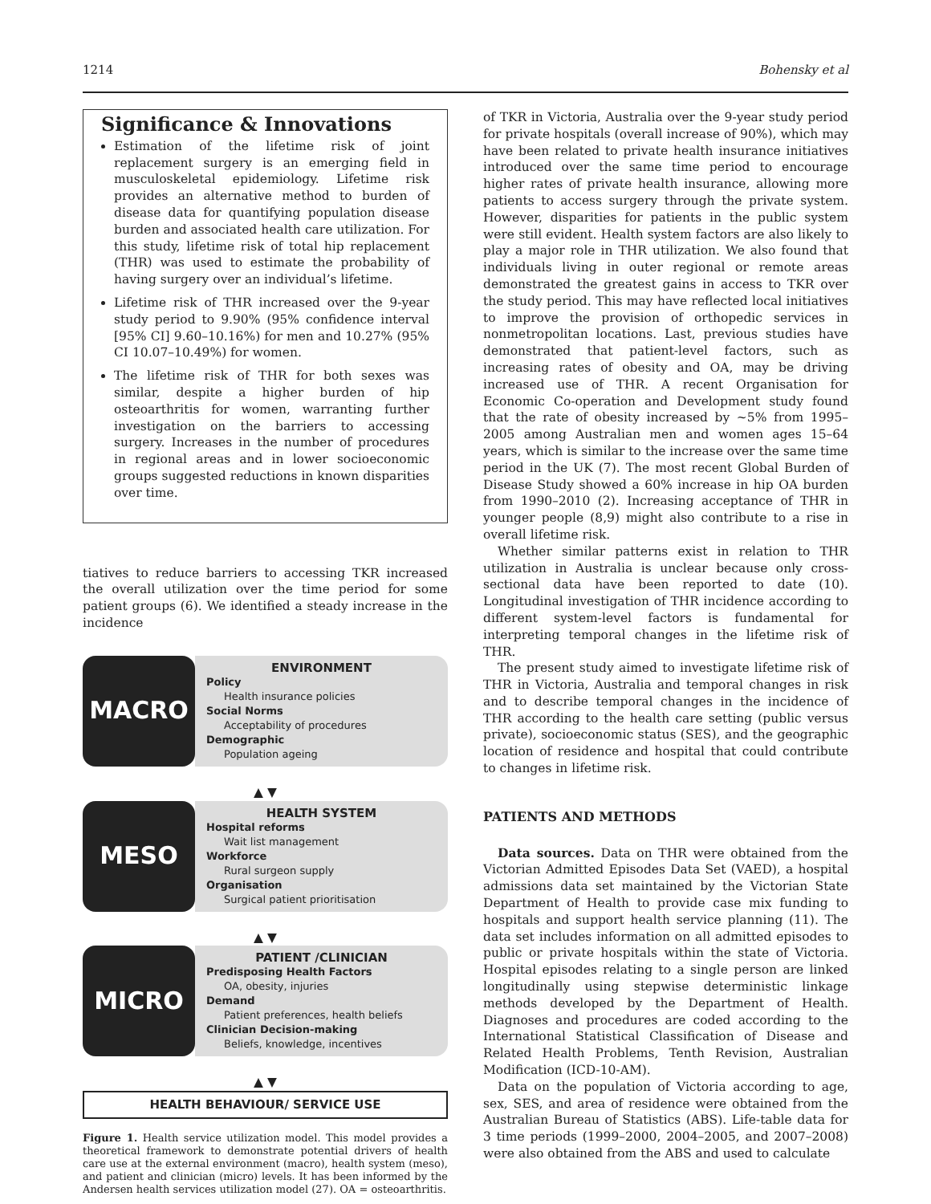1214 Bohensky et al
Significance & Innovations
Estimation of the lifetime risk of joint replacement surgery is an emerging field in musculoskeletal epidemiology. Lifetime risk provides an alternative method to burden of disease data for quantifying population disease burden and associated health care utilization. For this study, lifetime risk of total hip replacement (THR) was used to estimate the probability of having surgery over an individual’s lifetime.
Lifetime risk of THR increased over the 9-year study period to 9.90% (95% confidence interval [95% CI] 9.60–10.16%) for men and 10.27% (95% CI 10.07–10.49%) for women.
The lifetime risk of THR for both sexes was similar, despite a higher burden of hip osteoarthritis for women, warranting further investigation on the barriers to accessing surgery. Increases in the number of procedures in regional areas and in lower socioeconomic groups suggested reductions in known disparities over time.
tiatives to reduce barriers to accessing TKR increased the overall utilization over the time period for some patient groups (6). We identified a steady increase in the incidence
MACRO
ENVIRONMENT
Policy
Health insurance policies
Social Norms
Acceptability of procedures
Demographic
Population ageing
▲ ▼
MESO
HEALTH SYSTEM
Hospital reforms
Wait list management
Workforce
Rural surgeon supply
Organisation
Surgical patient prioritisation
▲ ▼
MICRO
PATIENT /CLINICIAN
Predisposing Health Factors
OA, obesity, injuries
Demand
Patient preferences, health beliefs
Clinician Decision-making
Beliefs, knowledge, incentives
▲ ▼
HEALTH BEHAVIOUR/ SERVICE USE
Figure 1. Health service utilization model. This model provides a theoretical framework to demonstrate potential drivers of health care use at the external environment (macro), health system (meso), and patient and clinician (micro) levels. It has been informed by the Andersen health services utilization model (27). OA = osteoarthritis.
of TKR in Victoria, Australia over the 9-year study period for private hospitals (overall increase of 90%), which may have been related to private health insurance initiatives introduced over the same time period to encourage higher rates of private health insurance, allowing more patients to access surgery through the private system. However, disparities for patients in the public system were still evident. Health system factors are also likely to play a major role in THR utilization. We also found that individuals living in outer regional or remote areas demonstrated the greatest gains in access to TKR over the study period. This may have reflected local initiatives to improve the provision of orthopedic services in nonmetropolitan locations. Last, previous studies have demonstrated that patient-level factors, such as increasing rates of obesity and OA, may be driving increased use of THR. A recent Organisation for Economic Co-operation and Development study found that the rate of obesity increased by ~5% from 1995–2005 among Australian men and women ages 15–64 years, which is similar to the increase over the same time period in the UK (7). The most recent Global Burden of Disease Study showed a 60% increase in hip OA burden from 1990–2010 (2). Increasing acceptance of THR in younger people (8,9) might also contribute to a rise in overall lifetime risk.
Whether similar patterns exist in relation to THR utilization in Australia is unclear because only cross-sectional data have been reported to date (10). Longitudinal investigation of THR incidence according to different system-level factors is fundamental for interpreting temporal changes in the lifetime risk of THR.
The present study aimed to investigate lifetime risk of THR in Victoria, Australia and temporal changes in risk and to describe temporal changes in the incidence of THR according to the health care setting (public versus private), socioeconomic status (SES), and the geographic location of residence and hospital that could contribute to changes in lifetime risk.
PATIENTS AND METHODS
Data sources. Data on THR were obtained from the Victorian Admitted Episodes Data Set (VAED), a hospital admissions data set maintained by the Victorian State Department of Health to provide case mix funding to hospitals and support health service planning (11). The data set includes information on all admitted episodes to public or private hospitals within the state of Victoria. Hospital episodes relating to a single person are linked longitudinally using stepwise deterministic linkage methods developed by the Department of Health. Diagnoses and procedures are coded according to the International Statistical Classification of Disease and Related Health Problems, Tenth Revision, Australian Modification (ICD-10-AM).
Data on the population of Victoria according to age, sex, SES, and area of residence were obtained from the Australian Bureau of Statistics (ABS). Life-table data for 3 time periods (1999–2000, 2004–2005, and 2007–2008) were also obtained from the ABS and used to calculate